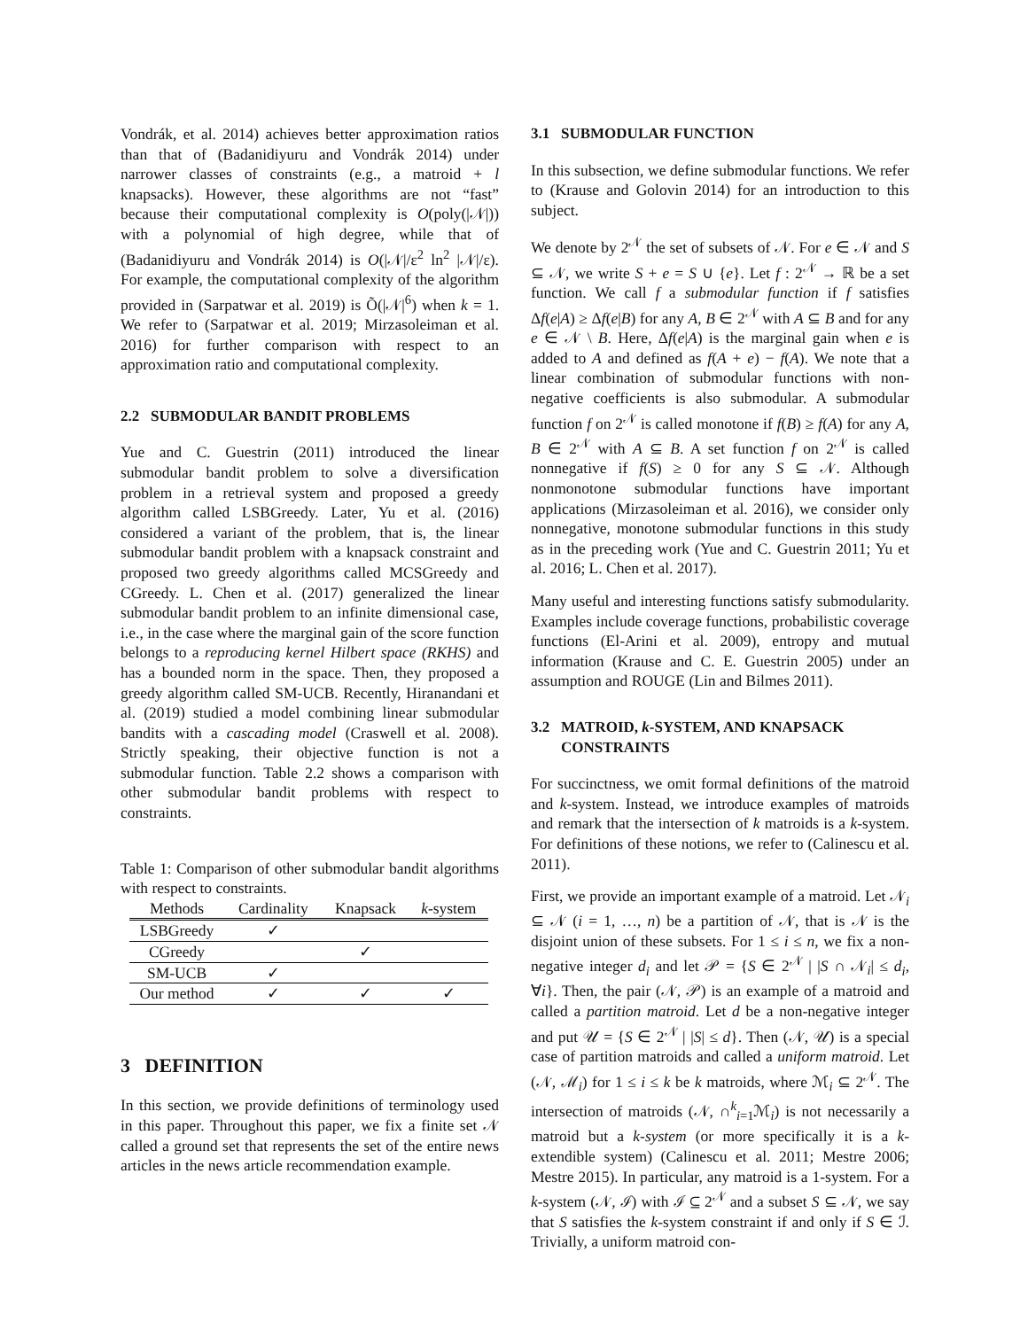Vondrák, et al. 2014) achieves better approximation ratios than that of (Badanidiyuru and Vondrák 2014) under narrower classes of constraints (e.g., a matroid + l knapsacks). However, these algorithms are not “fast” because their computational complexity is O(poly(|𝒩|)) with a polynomial of high degree, while that of (Badanidiyuru and Vondrák 2014) is O(|𝒩|/ε<sup>2</sup> ln<sup>2</sup> |𝒩|/ε). For example, the computational complexity of the algorithm provided in (Sarpatwar et al. 2019) is Õ(|𝒩|<sup>6</sup>) when k = 1. We refer to (Sarpatwar et al. 2019; Mirzasoleiman et al. 2016) for further comparison with respect to an approximation ratio and computational complexity.
2.2 SUBMODULAR BANDIT PROBLEMS
Yue and C. Guestrin (2011) introduced the linear submodular bandit problem to solve a diversification problem in a retrieval system and proposed a greedy algorithm called LSBGreedy. Later, Yu et al. (2016) considered a variant of the problem, that is, the linear submodular bandit problem with a knapsack constraint and proposed two greedy algorithms called MCSGreedy and CGreedy. L. Chen et al. (2017) generalized the linear submodular bandit problem to an infinite dimensional case, i.e., in the case where the marginal gain of the score function belongs to a reproducing kernel Hilbert space (RKHS) and has a bounded norm in the space. Then, they proposed a greedy algorithm called SM-UCB. Recently, Hiranandani et al. (2019) studied a model combining linear submodular bandits with a cascading model (Craswell et al. 2008). Strictly speaking, their objective function is not a submodular function. Table 2.2 shows a comparison with other submodular bandit problems with respect to constraints.
Table 1: Comparison of other submodular bandit algorithms with respect to constraints.
| Methods | Cardinality | Knapsack | k -system |
| --- | --- | --- | --- |
| LSBGreedy | ✓ | | |
| CGreedy | | ✓ | |
| SM-UCB | ✓ | | |
| Our method | ✓ | ✓ | ✓ |
3 DEFINITION
In this section, we provide definitions of terminology used in this paper. Throughout this paper, we fix a finite set 𝒩 called a ground set that represents the set of the entire news articles in the news article recommendation example.
3.1 SUBMODULAR FUNCTION
In this subsection, we define submodular functions. We refer to (Krause and Golovin 2014) for an introduction to this subject.
We denote by 2<sup>𝒩</sup> the set of subsets of 𝒩. For e ∈ 𝒩 and S ⊆ 𝒩, we write S + e = S ∪ {e}. Let f : 2<sup>𝒩</sup> → ℝ be a set function. We call f a submodular function if f satisfies Δf(e|A) ≥ Δf(e|B) for any A, B ∈ 2<sup>𝒩</sup> with A ⊆ B and for any e ∈ 𝒩 \ B. Here, Δf(e|A) is the marginal gain when e is added to A and defined as f(A + e) − f(A). We note that a linear combination of submodular functions with non-negative coefficients is also submodular. A submodular function f on 2<sup>𝒩</sup> is called monotone if f(B) ≥ f(A) for any A, B ∈ 2<sup>𝒩</sup> with A ⊆ B. A set function f on 2<sup>𝒩</sup> is called nonnegative if f(S) ≥ 0 for any S ⊆ 𝒩. Although nonmonotone submodular functions have important applications (Mirzasoleiman et al. 2016), we consider only nonnegative, monotone submodular functions in this study as in the preceding work (Yue and C. Guestrin 2011; Yu et al. 2016; L. Chen et al. 2017).
Many useful and interesting functions satisfy submodularity. Examples include coverage functions, probabilistic coverage functions (El-Arini et al. 2009), entropy and mutual information (Krause and C. E. Guestrin 2005) under an assumption and ROUGE (Lin and Bilmes 2011).
3.2 MATROID, k-SYSTEM, AND KNAPSACK
CONSTRAINTS
For succinctness, we omit formal definitions of the matroid and k-system. Instead, we introduce examples of matroids and remark that the intersection of k matroids is a k-system. For definitions of these notions, we refer to (Calinescu et al. 2011).
First, we provide an important example of a matroid. Let 𝒩<sub>i</sub> ⊆ 𝒩 (i = 1, …, n) be a partition of 𝒩, that is 𝒩 is the disjoint union of these subsets. For 1 ≤ i ≤ n, we fix a non-negative integer d<sub>i</sub> and let 𝒫 = {S ∈ 2<sup>𝒩</sup> | |S ∩ 𝒩<sub>i</sub>| ≤ d<sub>i</sub>, ∀i}. Then, the pair (𝒩, 𝒫) is an example of a matroid and called a partition matroid. Let d be a non-negative integer and put 𝒰 = {S ∈ 2<sup>𝒩</sup> | |S| ≤ d}. Then (𝒩, 𝒰) is a special case of partition matroids and called a uniform matroid. Let (𝒩, ℳ<sub>i</sub>) for 1 ≤ i ≤ k be k matroids, where ℳ<sub>i</sub> ⊆ 2<sup>𝒩</sup>. The intersection of matroids (𝒩, ∩<sup>k</sup><sub>i=1</sub>ℳ<sub>i</sub>) is not necessarily a matroid but a k-system (or more specifically it is a k-extendible system) (Calinescu et al. 2011; Mestre 2006; Mestre 2015). In particular, any matroid is a 1-system. For a k-system (𝒩, ℐ) with ℐ ⊆ 2<sup>𝒩</sup> and a subset S ⊆ 𝒩, we say that S satisfies the k-system constraint if and only if S ∈ ℐ. Trivially, a uniform matroid con-